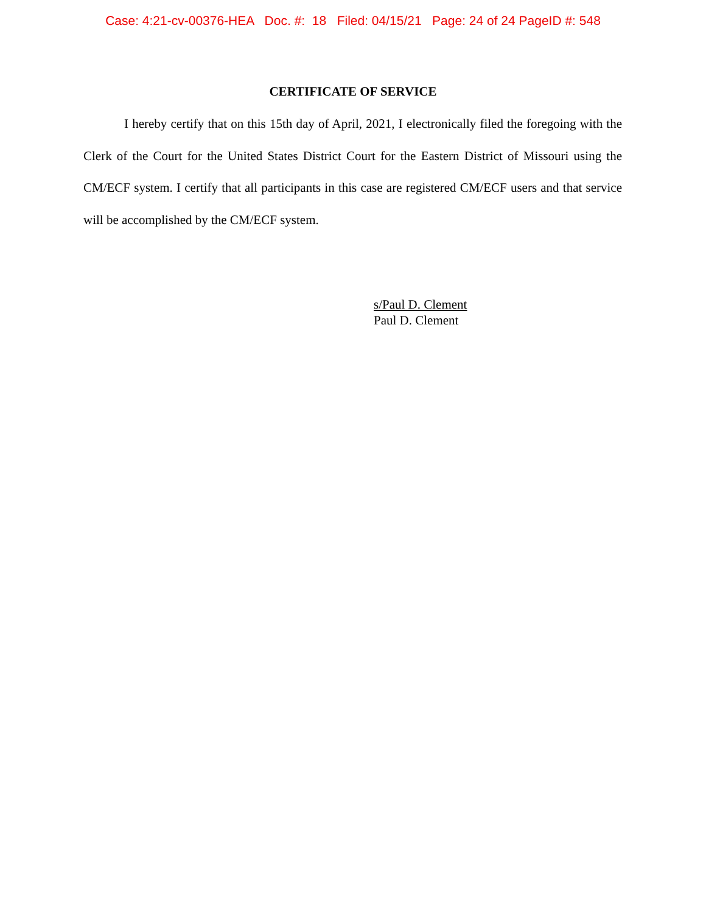Case: 4:21-cv-00376-HEA Doc. #: 18 Filed: 04/15/21 Page: 24 of 24 PageID #: 548
CERTIFICATE OF SERVICE
I hereby certify that on this 15th day of April, 2021, I electronically filed the foregoing with the Clerk of the Court for the United States District Court for the Eastern District of Missouri using the CM/ECF system. I certify that all participants in this case are registered CM/ECF users and that service will be accomplished by the CM/ECF system.
s/Paul D. Clement
Paul D. Clement